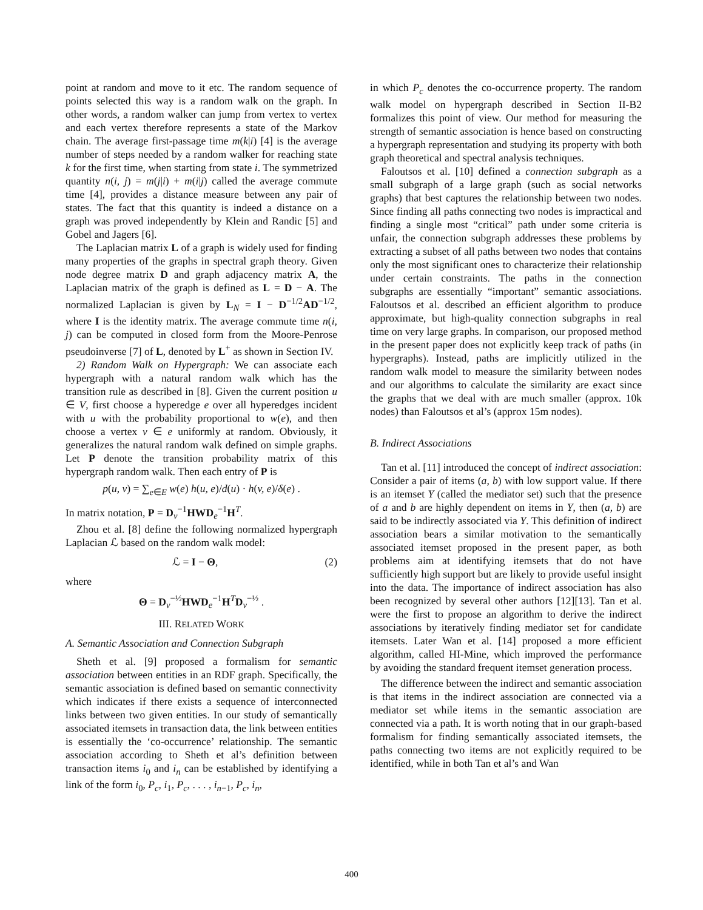point at random and move to it etc. The random sequence of points selected this way is a random walk on the graph. In other words, a random walker can jump from vertex to vertex and each vertex therefore represents a state of the Markov chain. The average first-passage time m(k|i) [4] is the average number of steps needed by a random walker for reaching state k for the first time, when starting from state i. The symmetrized quantity n(i, j) = m(j|i) + m(i|j) called the average commute time [4], provides a distance measure between any pair of states. The fact that this quantity is indeed a distance on a graph was proved independently by Klein and Randic [5] and Gobel and Jagers [6].
The Laplacian matrix L of a graph is widely used for finding many properties of the graphs in spectral graph theory. Given node degree matrix D and graph adjacency matrix A, the Laplacian matrix of the graph is defined as L = D − A. The normalized Laplacian is given by L<sub>N</sub> = I − D<sup>−1/2</sup>AD<sup>−1/2</sup>, where I is the identity matrix. The average commute time n(i, j) can be computed in closed form from the Moore-Penrose pseudoinverse [7] of L, denoted by L<sup>+</sup> as shown in Section IV.
2) Random Walk on Hypergraph: We can associate each hypergraph with a natural random walk which has the transition rule as described in [8]. Given the current position u ∈ V, first choose a hyperedge e over all hyperedges incident with u with the probability proportional to w(e), and then choose a vertex v ∈ e uniformly at random. Obviously, it generalizes the natural random walk defined on simple graphs. Let P denote the transition probability matrix of this hypergraph random walk. Then each entry of P is
p(u, v) = ∑<sub>e∈E</sub> w(e) h(u, e)/d(u) · h(v, e)/δ(e) .
In matrix notation, P = D<sub>v</sub><sup>−1</sup>HWD<sub>e</sub><sup>−1</sup>H<sup>T</sup>.
Zhou et al. [8] define the following normalized hypergraph Laplacian ℒ based on the random walk model:
ℒ = I − Θ, (2)
where
Θ = D<sub>v</sub><sup>−½</sup>HWD<sub>e</sub><sup>−1</sup>H<sup>T</sup>D<sub>v</sub><sup>−½</sup> .
III. RELATED WORK
A. Semantic Association and Connection Subgraph
Sheth et al. [9] proposed a formalism for semantic association between entities in an RDF graph. Specifically, the semantic association is defined based on semantic connectivity which indicates if there exists a sequence of interconnected links between two given entities. In our study of semantically associated itemsets in transaction data, the link between entities is essentially the ‘co-occurrence’ relationship. The semantic association according to Sheth et al’s definition between transaction items i<sub>0</sub> and i<sub>n</sub> can be established by identifying a link of the form i<sub>0</sub>, P<sub>c</sub>, i<sub>1</sub>, P<sub>c</sub>, . . . , i<sub>n−1</sub>, P<sub>c</sub>, i<sub>n</sub>,
in which P<sub>c</sub> denotes the co-occurrence property. The random walk model on hypergraph described in Section II-B2 formalizes this point of view. Our method for measuring the strength of semantic association is hence based on constructing a hypergraph representation and studying its property with both graph theoretical and spectral analysis techniques.
Faloutsos et al. [10] defined a connection subgraph as a small subgraph of a large graph (such as social networks graphs) that best captures the relationship between two nodes. Since finding all paths connecting two nodes is impractical and finding a single most “critical” path under some criteria is unfair, the connection subgraph addresses these problems by extracting a subset of all paths between two nodes that contains only the most significant ones to characterize their relationship under certain constraints. The paths in the connection subgraphs are essentially “important” semantic associations. Faloutsos et al. described an efficient algorithm to produce approximate, but high-quality connection subgraphs in real time on very large graphs. In comparison, our proposed method in the present paper does not explicitly keep track of paths (in hypergraphs). Instead, paths are implicitly utilized in the random walk model to measure the similarity between nodes and our algorithms to calculate the similarity are exact since the graphs that we deal with are much smaller (approx. 10k nodes) than Faloutsos et al’s (approx 15m nodes).
B. Indirect Associations
Tan et al. [11] introduced the concept of indirect association: Consider a pair of items (a, b) with low support value. If there is an itemset Y (called the mediator set) such that the presence of a and b are highly dependent on items in Y, then (a, b) are said to be indirectly associated via Y. This definition of indirect association bears a similar motivation to the semantically associated itemset proposed in the present paper, as both problems aim at identifying itemsets that do not have sufficiently high support but are likely to provide useful insight into the data. The importance of indirect association has also been recognized by several other authors [12][13]. Tan et al. were the first to propose an algorithm to derive the indirect associations by iteratively finding mediator set for candidate itemsets. Later Wan et al. [14] proposed a more efficient algorithm, called HI-Mine, which improved the performance by avoiding the standard frequent itemset generation process.
The difference between the indirect and semantic association is that items in the indirect association are connected via a mediator set while items in the semantic association are connected via a path. It is worth noting that in our graph-based formalism for finding semantically associated itemsets, the paths connecting two items are not explicitly required to be identified, while in both Tan et al’s and Wan
400